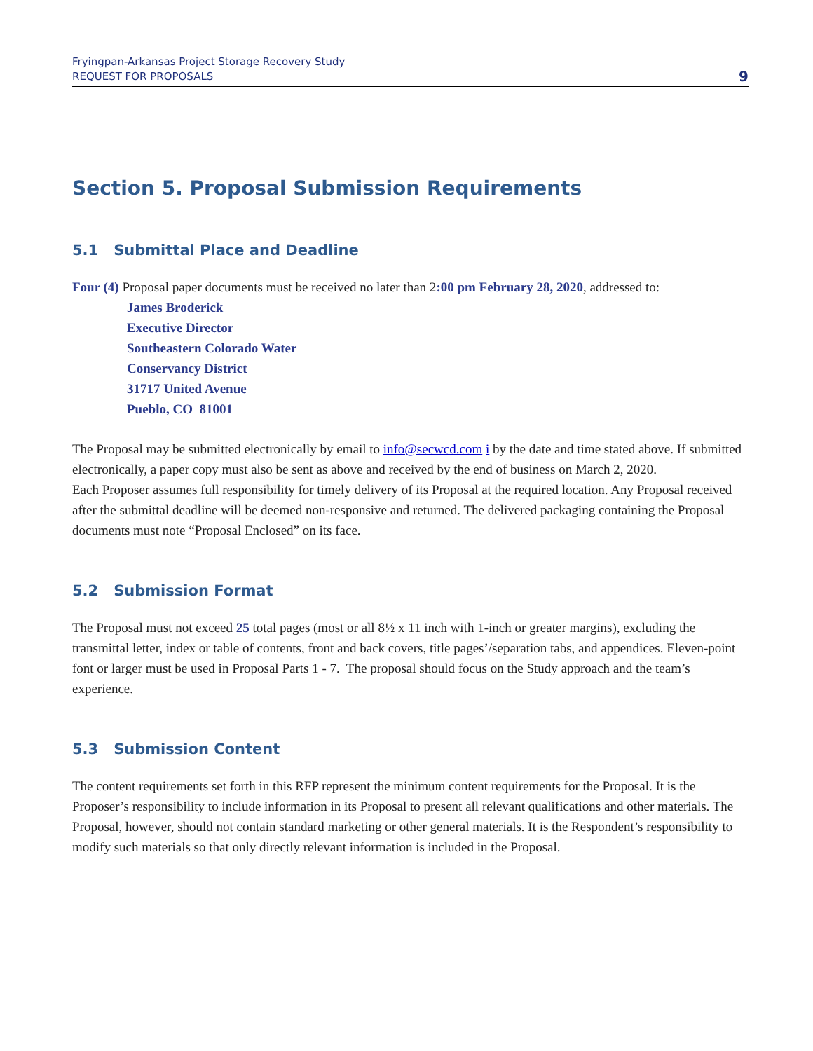Fryingpan-Arkansas Project Storage Recovery Study
REQUEST FOR PROPOSALS
9
Section 5. Proposal Submission Requirements
5.1 Submittal Place and Deadline
Four (4) Proposal paper documents must be received no later than 2:00 pm February 28, 2020, addressed to:
James Broderick
Executive Director
Southeastern Colorado Water
Conservancy District
31717 United Avenue
Pueblo, CO 81001
The Proposal may be submitted electronically by email to info@secwcd.com i by the date and time stated above. If submitted electronically, a paper copy must also be sent as above and received by the end of business on March 2, 2020.
Each Proposer assumes full responsibility for timely delivery of its Proposal at the required location. Any Proposal received after the submittal deadline will be deemed non-responsive and returned. The delivered packaging containing the Proposal documents must note “Proposal Enclosed” on its face.
5.2 Submission Format
The Proposal must not exceed 25 total pages (most or all 8½ x 11 inch with 1-inch or greater margins), excluding the transmittal letter, index or table of contents, front and back covers, title pages’/separation tabs, and appendices. Eleven-point font or larger must be used in Proposal Parts 1 - 7. The proposal should focus on the Study approach and the team’s experience.
5.3 Submission Content
The content requirements set forth in this RFP represent the minimum content requirements for the Proposal. It is the Proposer’s responsibility to include information in its Proposal to present all relevant qualifications and other materials. The Proposal, however, should not contain standard marketing or other general materials. It is the Respondent’s responsibility to modify such materials so that only directly relevant information is included in the Proposal.